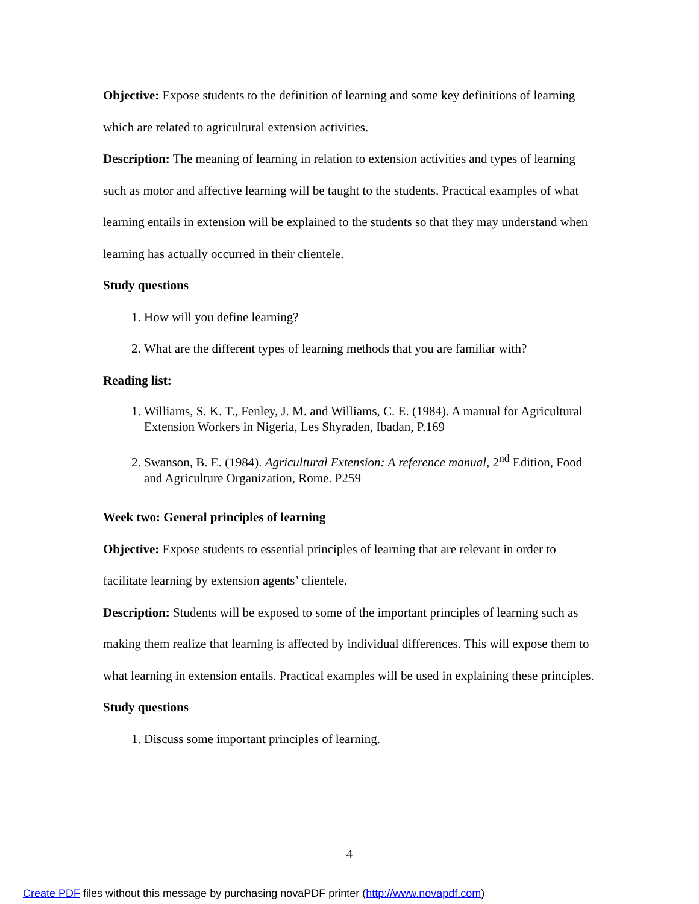Objective: Expose students to the definition of learning and some key definitions of learning which are related to agricultural extension activities.
Description: The meaning of learning in relation to extension activities and types of learning such as motor and affective learning will be taught to the students. Practical examples of what learning entails in extension will be explained to the students so that they may understand when learning has actually occurred in their clientele.
Study questions
1. How will you define learning?
2. What are the different types of learning methods that you are familiar with?
Reading list:
1. Williams, S. K. T., Fenley, J. M. and Williams, C. E. (1984). A manual for Agricultural Extension Workers in Nigeria, Les Shyraden, Ibadan, P.169
2. Swanson, B. E. (1984). Agricultural Extension: A reference manual, 2<sup>nd</sup> Edition, Food and Agriculture Organization, Rome. P259
Week two: General principles of learning
Objective: Expose students to essential principles of learning that are relevant in order to facilitate learning by extension agents’ clientele.
Description: Students will be exposed to some of the important principles of learning such as making them realize that learning is affected by individual differences. This will expose them to what learning in extension entails. Practical examples will be used in explaining these principles.
Study questions
1. Discuss some important principles of learning.
4
Create PDF files without this message by purchasing novaPDF printer (http://www.novapdf.com)